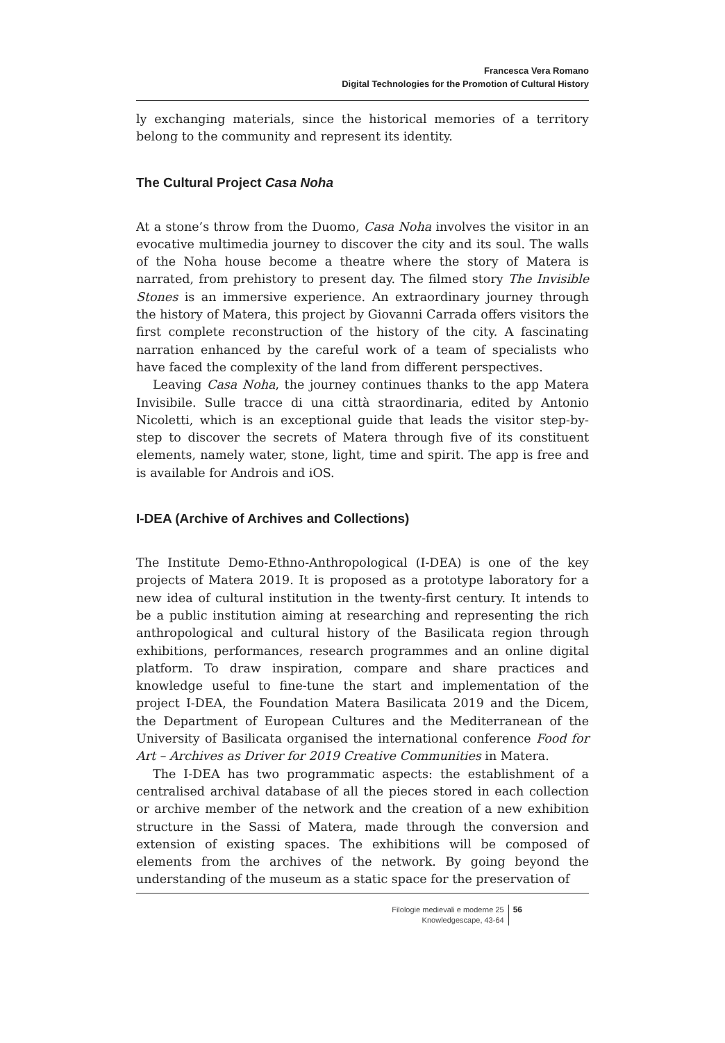Francesca Vera Romano
Digital Technologies for the Promotion of Cultural History
ly exchanging materials, since the historical memories of a territory belong to the community and represent its identity.
The Cultural Project Casa Noha
At a stone’s throw from the Duomo, Casa Noha involves the visitor in an evocative multimedia journey to discover the city and its soul. The walls of the Noha house become a theatre where the story of Matera is narrated, from prehistory to present day. The filmed story The Invisible Stones is an immersive experience. An extraordinary journey through the history of Matera, this project by Giovanni Carrada offers visitors the first complete reconstruction of the history of the city. A fascinating narration enhanced by the careful work of a team of specialists who have faced the complexity of the land from different perspectives.
Leaving Casa Noha, the journey continues thanks to the app Matera Invisibile. Sulle tracce di una città straordinaria, edited by Antonio Nicoletti, which is an exceptional guide that leads the visitor step-by-step to discover the secrets of Matera through five of its constituent elements, namely water, stone, light, time and spirit. The app is free and is available for Androis and iOS.
I-DEA (Archive of Archives and Collections)
The Institute Demo-Ethno-Anthropological (I-DEA) is one of the key projects of Matera 2019. It is proposed as a prototype laboratory for a new idea of cultural institution in the twenty-first century. It intends to be a public institution aiming at researching and representing the rich anthropological and cultural history of the Basilicata region through exhibitions, performances, research programmes and an online digital platform. To draw inspiration, compare and share practices and knowledge useful to fine-tune the start and implementation of the project I-DEA, the Foundation Matera Basilicata 2019 and the Dicem, the Department of European Cultures and the Mediterranean of the University of Basilicata organised the international conference Food for Art – Archives as Driver for 2019 Creative Communities in Matera.
The I-DEA has two programmatic aspects: the establishment of a centralised archival database of all the pieces stored in each collection or archive member of the network and the creation of a new exhibition structure in the Sassi of Matera, made through the conversion and extension of existing spaces. The exhibitions will be composed of elements from the archives of the network. By going beyond the understanding of the museum as a static space for the preservation of
Filologie medievali e moderne 25
Knowledgescape, 43-64
56